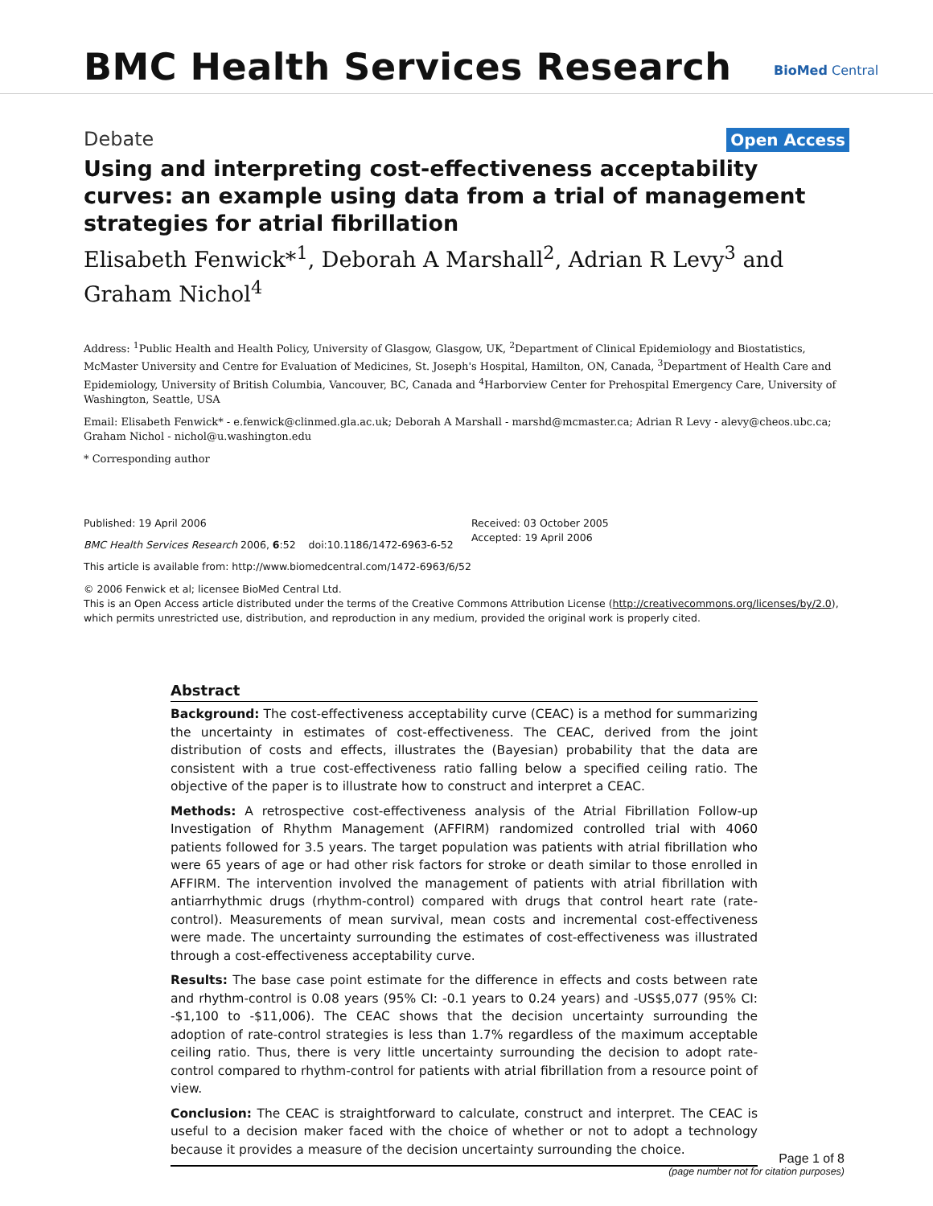BMC Health Services Research BioMed Central
Debate Open Access
Using and interpreting cost-effectiveness acceptability curves: an example using data from a trial of management strategies for atrial fibrillation
Elisabeth Fenwick*<sup>1</sup>, Deborah A Marshall<sup>2</sup>, Adrian R Levy<sup>3</sup> and
Graham Nichol<sup>4</sup>
Address: <sup>1</sup>Public Health and Health Policy, University of Glasgow, Glasgow, UK, <sup>2</sup>Department of Clinical Epidemiology and Biostatistics, McMaster University and Centre for Evaluation of Medicines, St. Joseph's Hospital, Hamilton, ON, Canada, <sup>3</sup>Department of Health Care and Epidemiology, University of British Columbia, Vancouver, BC, Canada and <sup>4</sup>Harborview Center for Prehospital Emergency Care, University of Washington, Seattle, USA
Email: Elisabeth Fenwick* - e.fenwick@clinmed.gla.ac.uk; Deborah A Marshall - marshd@mcmaster.ca; Adrian R Levy - alevy@cheos.ubc.ca; Graham Nichol - nichol@u.washington.edu
* Corresponding author
Published: 19 April 2006
BMC Health Services Research 2006, 6:52 doi:10.1186/1472-6963-6-52
This article is available from: http://www.biomedcentral.com/1472-6963/6/52
Received: 03 October 2005
Accepted: 19 April 2006
© 2006 Fenwick et al; licensee BioMed Central Ltd.
This is an Open Access article distributed under the terms of the Creative Commons Attribution License (http://creativecommons.org/licenses/by/2.0), which permits unrestricted use, distribution, and reproduction in any medium, provided the original work is properly cited.
Abstract
Background: The cost-effectiveness acceptability curve (CEAC) is a method for summarizing the uncertainty in estimates of cost-effectiveness. The CEAC, derived from the joint distribution of costs and effects, illustrates the (Bayesian) probability that the data are consistent with a true cost-effectiveness ratio falling below a specified ceiling ratio. The objective of the paper is to illustrate how to construct and interpret a CEAC.
Methods: A retrospective cost-effectiveness analysis of the Atrial Fibrillation Follow-up Investigation of Rhythm Management (AFFIRM) randomized controlled trial with 4060 patients followed for 3.5 years. The target population was patients with atrial fibrillation who were 65 years of age or had other risk factors for stroke or death similar to those enrolled in AFFIRM. The intervention involved the management of patients with atrial fibrillation with antiarrhythmic drugs (rhythm-control) compared with drugs that control heart rate (rate-control). Measurements of mean survival, mean costs and incremental cost-effectiveness were made. The uncertainty surrounding the estimates of cost-effectiveness was illustrated through a cost-effectiveness acceptability curve.
Results: The base case point estimate for the difference in effects and costs between rate and rhythm-control is 0.08 years (95% CI: -0.1 years to 0.24 years) and -US$5,077 (95% CI: -$1,100 to -$11,006). The CEAC shows that the decision uncertainty surrounding the adoption of rate-control strategies is less than 1.7% regardless of the maximum acceptable ceiling ratio. Thus, there is very little uncertainty surrounding the decision to adopt rate-control compared to rhythm-control for patients with atrial fibrillation from a resource point of view.
Conclusion: The CEAC is straightforward to calculate, construct and interpret. The CEAC is useful to a decision maker faced with the choice of whether or not to adopt a technology because it provides a measure of the decision uncertainty surrounding the choice.
Page 1 of 8
(page number not for citation purposes)